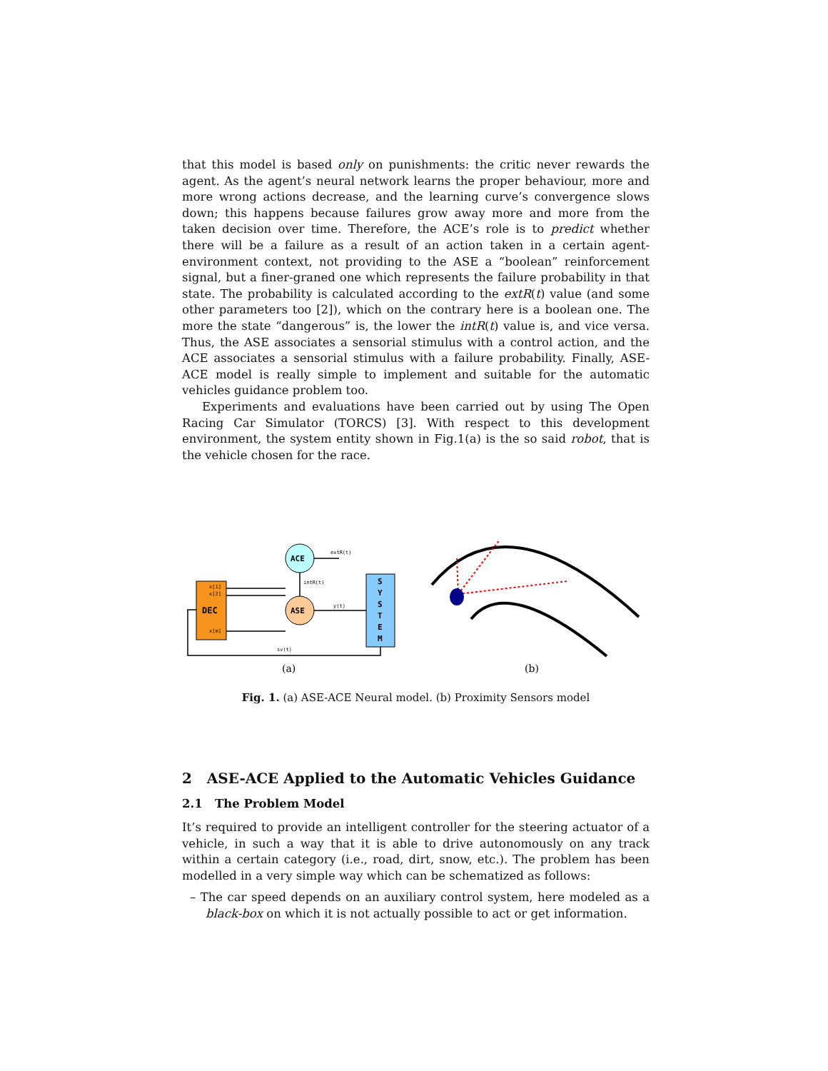that this model is based only on punishments: the critic never rewards the agent. As the agent’s neural network learns the proper behaviour, more and more wrong actions decrease, and the learning curve’s convergence slows down; this happens because failures grow away more and more from the taken decision over time. Therefore, the ACE’s role is to predict whether there will be a failure as a result of an action taken in a certain agent-environment context, not providing to the ASE a “boolean” reinforcement signal, but a finer-graned one which represents the failure probability in that state. The probability is calculated according to the extR(t) value (and some other parameters too [2]), which on the contrary here is a boolean one. The more the state “dangerous” is, the lower the intR(t) value is, and vice versa. Thus, the ASE associates a sensorial stimulus with a control action, and the ACE associates a sensorial stimulus with a failure probability. Finally, ASE-ACE model is really simple to implement and suitable for the automatic vehicles guidance problem too.
Experiments and evaluations have been carried out by using The Open Racing Car Simulator (TORCS) [3]. With respect to this development environment, the system entity shown in Fig.1(a) is the so said robot, that is the vehicle chosen for the race.
DEC
x[1]
x[2]
x[m]
ACE
ASE
S
Y
S
T
E
M
extR(t)
intR(t)
y(t)
sv(t)
(a)
(b)
Fig. 1. (a) ASE-ACE Neural model. (b) Proximity Sensors model
2 ASE-ACE Applied to the Automatic Vehicles Guidance
2.1 The Problem Model
It’s required to provide an intelligent controller for the steering actuator of a vehicle, in such a way that it is able to drive autonomously on any track within a certain category (i.e., road, dirt, snow, etc.). The problem has been modelled in a very simple way which can be schematized as follows:
– The car speed depends on an auxiliary control system, here modeled as a black-box on which it is not actually possible to act or get information.